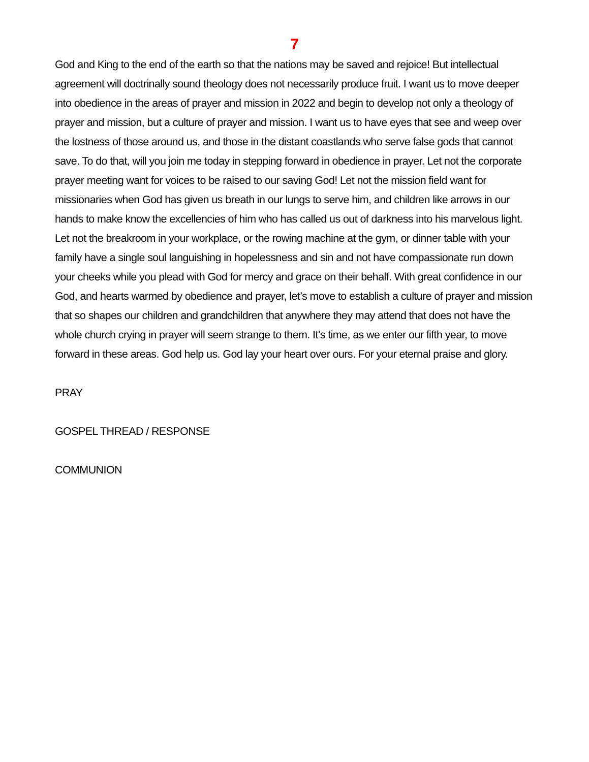7
God and King to the end of the earth so that the nations may be saved and rejoice! But intellectual agreement will doctrinally sound theology does not necessarily produce fruit. I want us to move deeper into obedience in the areas of prayer and mission in 2022 and begin to develop not only a theology of prayer and mission, but a culture of prayer and mission. I want us to have eyes that see and weep over the lostness of those around us, and those in the distant coastlands who serve false gods that cannot save. To do that, will you join me today in stepping forward in obedience in prayer. Let not the corporate prayer meeting want for voices to be raised to our saving God! Let not the mission field want for missionaries when God has given us breath in our lungs to serve him, and children like arrows in our hands to make know the excellencies of him who has called us out of darkness into his marvelous light. Let not the breakroom in your workplace, or the rowing machine at the gym, or dinner table with your family have a single soul languishing in hopelessness and sin and not have compassionate run down your cheeks while you plead with God for mercy and grace on their behalf. With great confidence in our God, and hearts warmed by obedience and prayer, let’s move to establish a culture of prayer and mission that so shapes our children and grandchildren that anywhere they may attend that does not have the whole church crying in prayer will seem strange to them. It’s time, as we enter our fifth year, to move forward in these areas. God help us. God lay your heart over ours. For your eternal praise and glory.
PRAY
GOSPEL THREAD / RESPONSE
COMMUNION